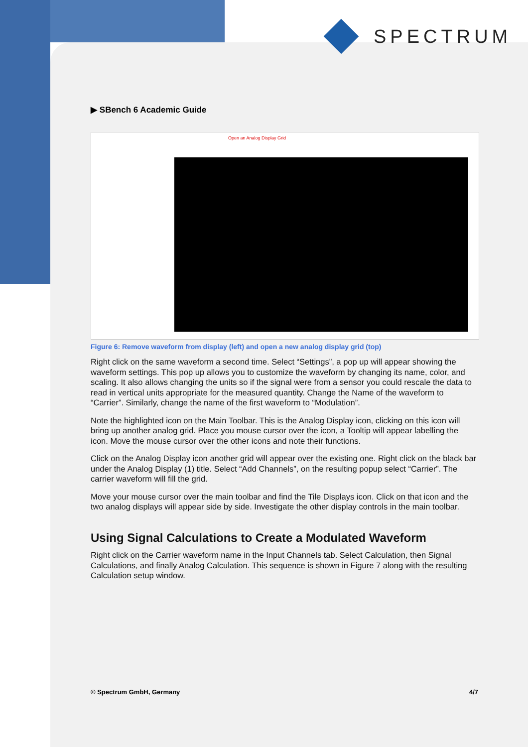SPECTRUM
▶ SBench 6 Academic Guide
Open an Analog Display Grid
Figure 6: Remove waveform from display (left) and open a new analog display grid (top)
Right click on the same waveform a second time. Select “Settings”, a pop up will appear showing the waveform settings. This pop up allows you to customize the waveform by changing its name, color, and scaling. It also allows changing the units so if the signal were from a sensor you could rescale the data to read in vertical units appropriate for the measured quantity. Change the Name of the waveform to “Carrier”. Similarly, change the name of the first waveform to “Modulation”.
Note the highlighted icon on the Main Toolbar. This is the Analog Display icon, clicking on this icon will bring up another analog grid. Place you mouse cursor over the icon, a Tooltip will appear labelling the icon. Move the mouse cursor over the other icons and note their functions.
Click on the Analog Display icon another grid will appear over the existing one. Right click on the black bar under the Analog Display (1) title. Select “Add Channels”, on the resulting popup select “Carrier”. The carrier waveform will fill the grid.
Move your mouse cursor over the main toolbar and find the Tile Displays icon. Click on that icon and the two analog displays will appear side by side. Investigate the other display controls in the main toolbar.
Using Signal Calculations to Create a Modulated Waveform
Right click on the Carrier waveform name in the Input Channels tab. Select Calculation, then Signal Calculations, and finally Analog Calculation. This sequence is shown in Figure 7 along with the resulting Calculation setup window.
© Spectrum GmbH, Germany 4/7